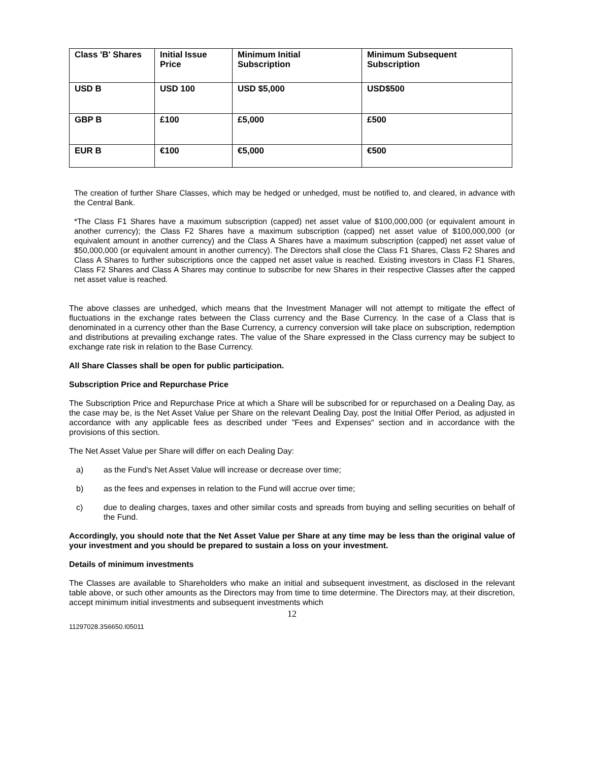| Class 'B' Shares | Initial Issue Price | Minimum Initial Subscription | Minimum Subsequent Subscription |
| USD B | USD 100 | USD $5,000 | USD$500 |
| GBP B | £100 | £5,000 | £500 |
| EUR B | €100 | €5,000 | €500 |
The creation of further Share Classes, which may be hedged or unhedged, must be notified to, and cleared, in advance with the Central Bank.
*The Class F1 Shares have a maximum subscription (capped) net asset value of $100,000,000 (or equivalent amount in another currency); the Class F2 Shares have a maximum subscription (capped) net asset value of $100,000,000 (or equivalent amount in another currency) and the Class A Shares have a maximum subscription (capped) net asset value of $50,000,000 (or equivalent amount in another currency). The Directors shall close the Class F1 Shares, Class F2 Shares and Class A Shares to further subscriptions once the capped net asset value is reached. Existing investors in Class F1 Shares, Class F2 Shares and Class A Shares may continue to subscribe for new Shares in their respective Classes after the capped net asset value is reached.
The above classes are unhedged, which means that the Investment Manager will not attempt to mitigate the effect of fluctuations in the exchange rates between the Class currency and the Base Currency. In the case of a Class that is denominated in a currency other than the Base Currency, a currency conversion will take place on subscription, redemption and distributions at prevailing exchange rates. The value of the Share expressed in the Class currency may be subject to exchange rate risk in relation to the Base Currency.
All Share Classes shall be open for public participation.
Subscription Price and Repurchase Price
The Subscription Price and Repurchase Price at which a Share will be subscribed for or repurchased on a Dealing Day, as the case may be, is the Net Asset Value per Share on the relevant Dealing Day, post the Initial Offer Period, as adjusted in accordance with any applicable fees as described under "Fees and Expenses" section and in accordance with the provisions of this section.
The Net Asset Value per Share will differ on each Dealing Day:
a) as the Fund's Net Asset Value will increase or decrease over time;
b) as the fees and expenses in relation to the Fund will accrue over time;
c) due to dealing charges, taxes and other similar costs and spreads from buying and selling securities on behalf of the Fund.
Accordingly, you should note that the Net Asset Value per Share at any time may be less than the original value of your investment and you should be prepared to sustain a loss on your investment.
Details of minimum investments
The Classes are available to Shareholders who make an initial and subsequent investment, as disclosed in the relevant table above, or such other amounts as the Directors may from time to time determine. The Directors may, at their discretion, accept minimum initial investments and subsequent investments which
12
11297028.3S6650.I05011